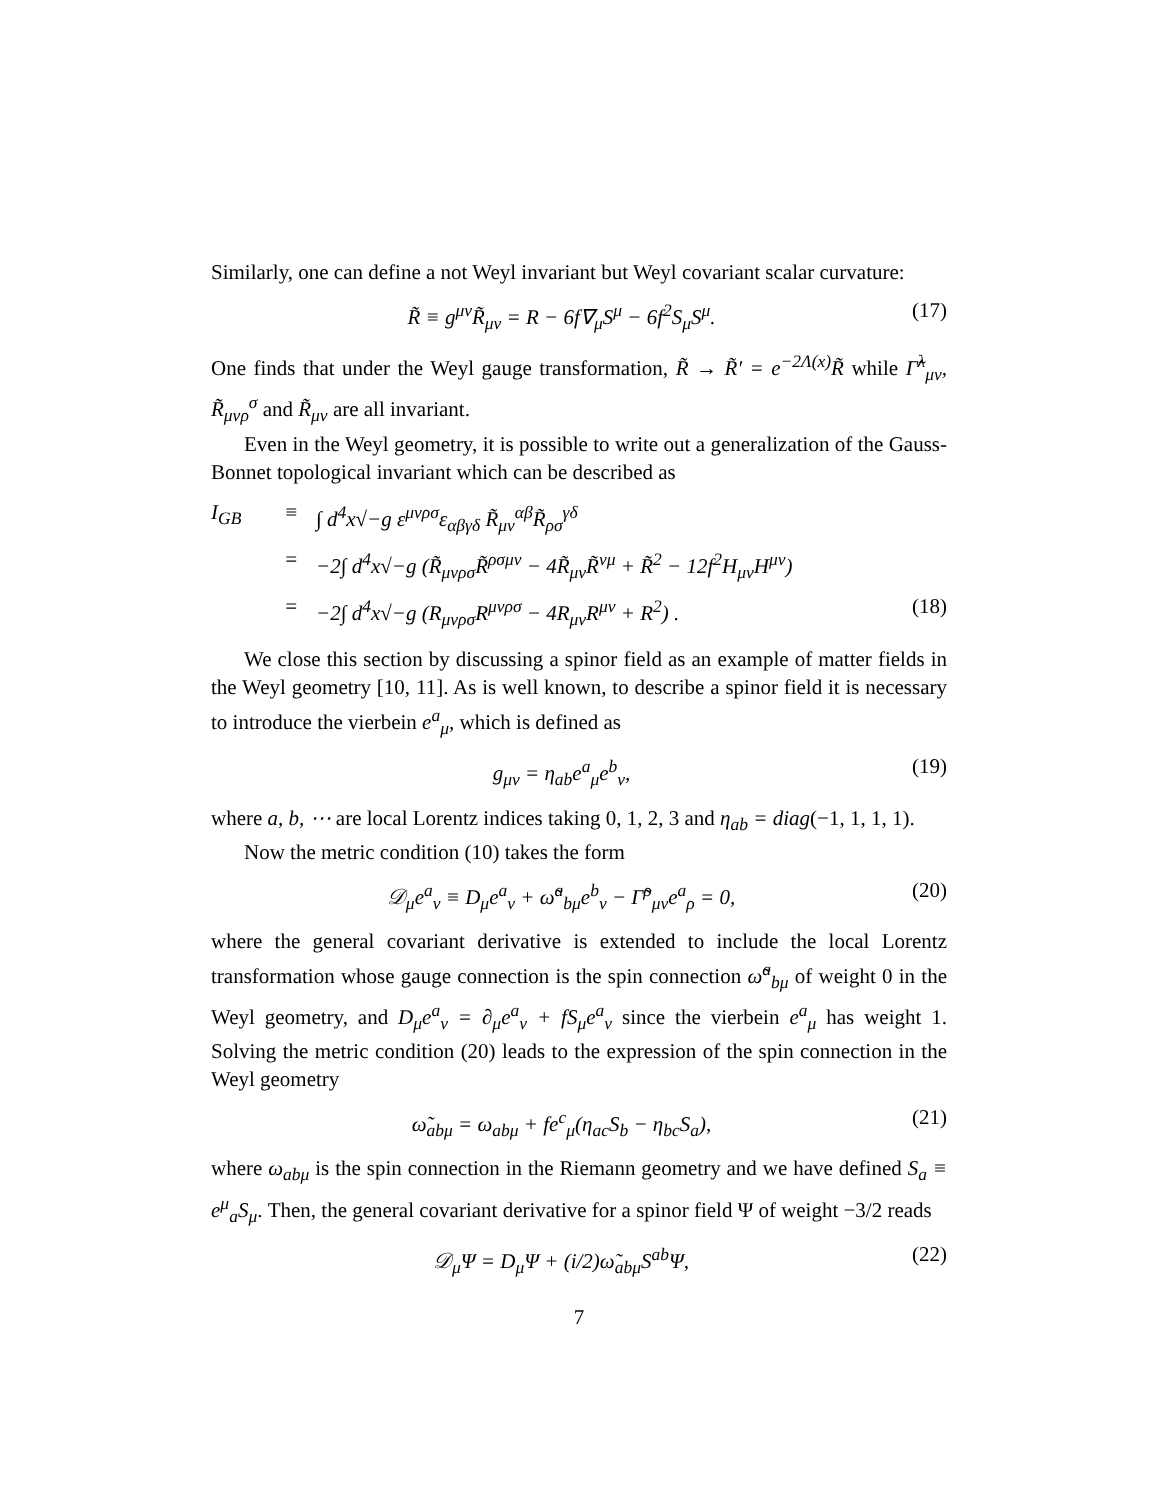Similarly, one can define a not Weyl invariant but Weyl covariant scalar curvature:
R̃ ≡ g<sup>μν</sup>R̃<sub>μν</sub> = R − 6f∇<sub>μ</sub>S<sup>μ</sup> − 6f<sup>2</sup>S<sub>μ</sub>S<sup>μ</sup>. (17)
One finds that under the Weyl gauge transformation, R̃ → R̃′ = e<sup>−2Λ(x)</sup>R̃ while Γ̃<sup>λ</sup><sub>μν</sub>, R̃<sub>μνρ</sub><sup>σ</sup> and R̃<sub>μν</sub> are all invariant.
Even in the Weyl geometry, it is possible to write out a generalization of the Gauss-Bonnet topological invariant which can be described as
I<sub>GB</sub> ≡ ∫ d<sup>4</sup>x√−g ε<sup>μνρσ</sup>ε<sub>αβγδ</sub> R̃<sub>μν</sub><sup>αβ</sup>R̃<sub>ρσ</sub><sup>γδ</sup>
= −2∫ d<sup>4</sup>x√−g (R̃<sub>μνρσ</sub>R̃<sup>ρσμν</sup> − 4R̃<sub>μν</sub>R̃<sup>νμ</sup> + R̃<sup>2</sup> − 12f<sup>2</sup>H<sub>μν</sub>H<sup>μν</sup>)
= −2∫ d<sup>4</sup>x√−g (R<sub>μνρσ</sub>R<sup>μνρσ</sup> − 4R<sub>μν</sub>R<sup>μν</sup> + R<sup>2</sup>) . (18)
We close this section by discussing a spinor field as an example of matter fields in the Weyl geometry [10, 11]. As is well known, to describe a spinor field it is necessary to introduce the vierbein e<sup>a</sup><sub>μ</sub>, which is defined as
g<sub>μν</sub> = η<sub>ab</sub>e<sup>a</sup><sub>μ</sub>e<sup>b</sup><sub>ν</sub>, (19)
where a, b, ⋯ are local Lorentz indices taking 0, 1, 2, 3 and η<sub>ab</sub> = diag(−1, 1, 1, 1).
Now the metric condition (10) takes the form
𝒟<sub>μ</sub>e<sup>a</sup><sub>ν</sub> ≡ D<sub>μ</sub>e<sup>a</sup><sub>ν</sub> + ω̃<sup>a</sup><sub>bμ</sub>e<sup>b</sup><sub>ν</sub> − Γ̃<sup>ρ</sup><sub>μν</sub>e<sup>a</sup><sub>ρ</sub> = 0, (20)
where the general covariant derivative is extended to include the local Lorentz transformation whose gauge connection is the spin connection ω̃<sup>a</sup><sub>bμ</sub> of weight 0 in the Weyl geometry, and D<sub>μ</sub>e<sup>a</sup><sub>ν</sub> = ∂<sub>μ</sub>e<sup>a</sup><sub>ν</sub> + fS<sub>μ</sub>e<sup>a</sup><sub>ν</sub> since the vierbein e<sup>a</sup><sub>μ</sub> has weight 1. Solving the metric condition (20) leads to the expression of the spin connection in the Weyl geometry
ω̃<sub>abμ</sub> = ω<sub>abμ</sub> + fe<sup>c</sup><sub>μ</sub>(η<sub>ac</sub>S<sub>b</sub> − η<sub>bc</sub>S<sub>a</sub>), (21)
where ω<sub>abμ</sub> is the spin connection in the Riemann geometry and we have defined S<sub>a</sub> ≡ e<sup>μ</sup><sub>a</sub>S<sub>μ</sub>. Then, the general covariant derivative for a spinor field Ψ of weight −3/2 reads
𝒟<sub>μ</sub>Ψ = D<sub>μ</sub>Ψ + (i/2)ω̃<sub>abμ</sub>S<sup>ab</sup>Ψ, (22)
7